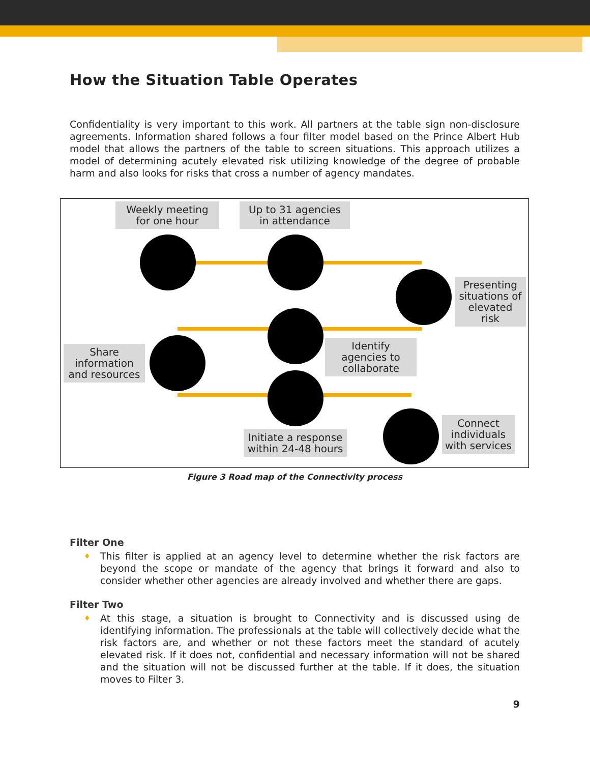How the Situation Table Operates
Confidentiality is very important to this work. All partners at the table sign non-disclosure agreements. Information shared follows a four filter model based on the Prince Albert Hub model that allows the partners of the table to screen situations. This approach utilizes a model of determining acutely elevated risk utilizing knowledge of the degree of probable harm and also looks for risks that cross a number of agency mandates.
Weekly meeting for one hour
Up to 31 agencies in attendance
Presenting situations of elevated risk
Identify agencies to collaborate
Share information and resources
Initiate a response within 24-48 hours
Connect individuals with services
Figure 3 Road map of the Connectivity process
Filter One
♦ This filter is applied at an agency level to determine whether the risk factors are beyond the scope or mandate of the agency that brings it forward and also to consider whether other agencies are already involved and whether there are gaps.
Filter Two
♦ At this stage, a situation is brought to Connectivity and is discussed using de identifying information. The professionals at the table will collectively decide what the risk factors are, and whether or not these factors meet the standard of acutely elevated risk. If it does not, confidential and necessary information will not be shared and the situation will not be discussed further at the table. If it does, the situation moves to Filter 3.
9